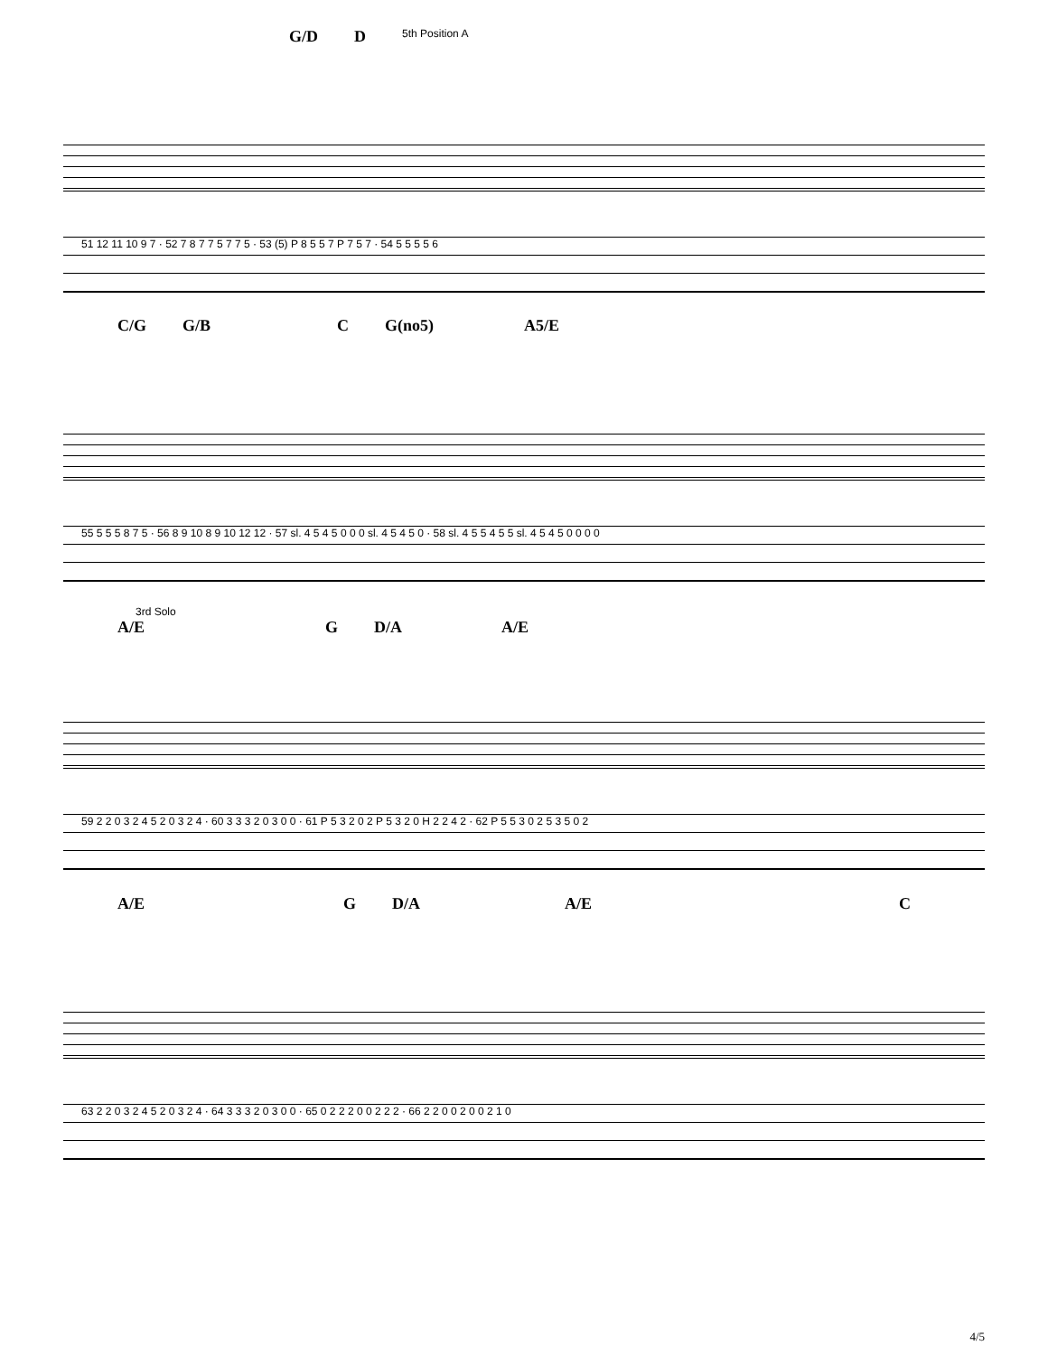G/D D 5th Position A
51 12 11 10 9 7 · 52 7 8 7 7 5 7 7 5 · 53 (5) P 8 5 5 7 P 7 5 7 · 54 5 5 5 5 6
C/G G/B C G(no5) A5/E
55 5 5 5 8 7 5 · 56 8 9 10 8 9 10 12 12 · 57 sl. 4 5 4 5 0 0 0 sl. 4 5 4 5 0 · 58 sl. 4 5 5 4 5 5 sl. 4 5 4 5 0 0 0 0
3rd Solo
A/E G D/A A/E
59 2 2 0 3 2 4 5 2 0 3 2 4 · 60 3 3 3 2 0 3 0 0 · 61 P 5 3 2 0 2 P 5 3 2 0 H 2 2 4 2 · 62 P 5 5 3 0 2 5 3 5 0 2
A/E G D/A A/E C
63 2 2 0 3 2 4 5 2 0 3 2 4 · 64 3 3 3 2 0 3 0 0 · 65 0 2 2 2 0 0 2 2 2 · 66 2 2 0 0 2 0 0 2 1 0
4/5